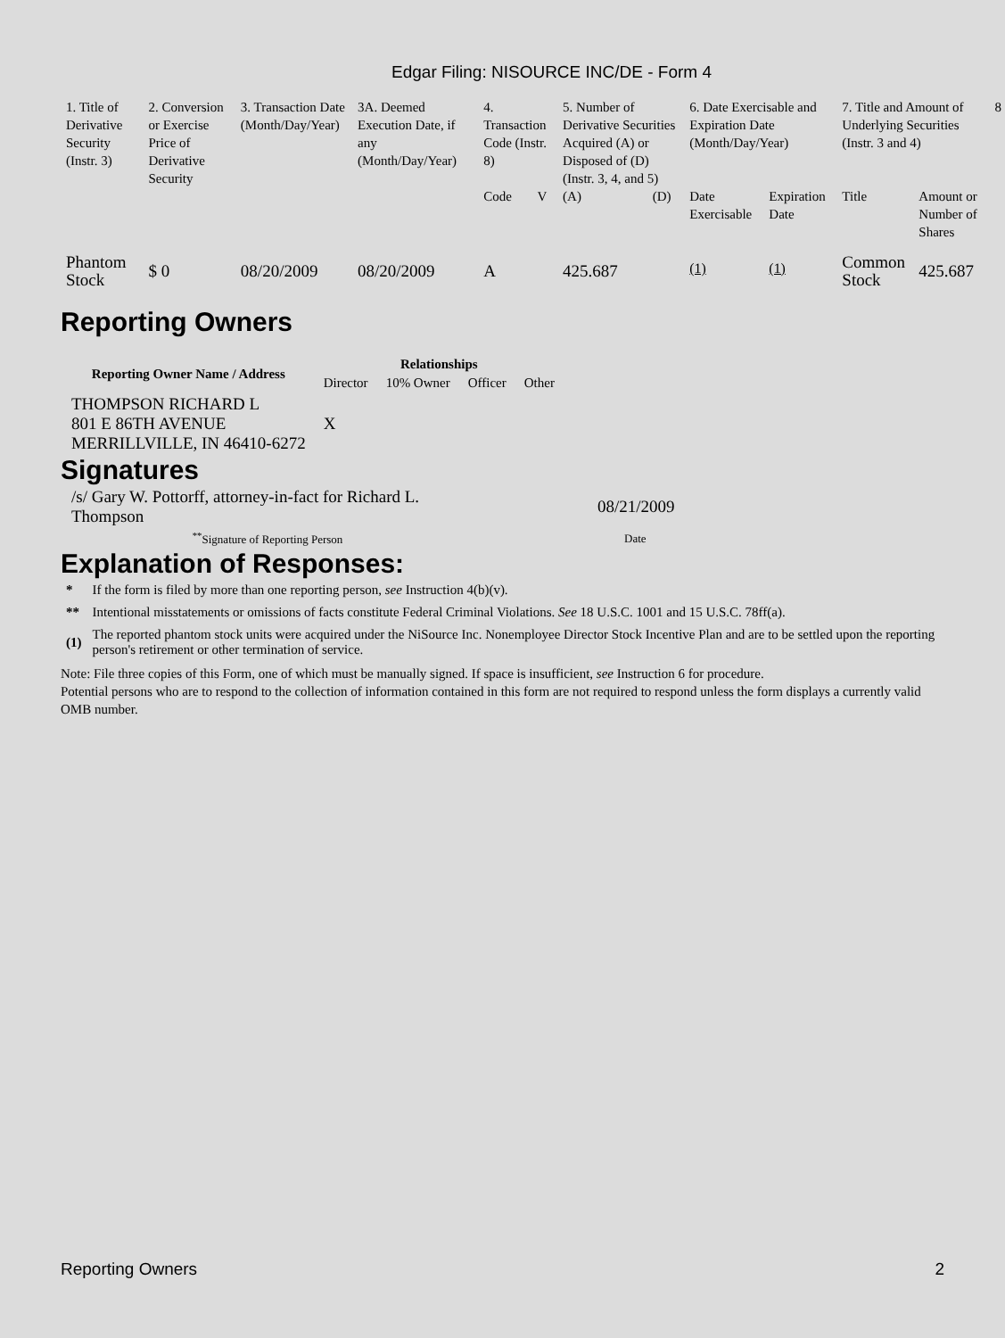Edgar Filing: NISOURCE INC/DE - Form 4
| 1. Title of Derivative Security (Instr. 3) | 2. Conversion or Exercise Price of Derivative Security | 3. Transaction Date (Month/Day/Year) | 3A. Deemed Execution Date, if any (Month/Day/Year) | 4. Transaction Code (Instr. 8) | | 5. Number of Derivative Securities Acquired (A) or Disposed of (D) (Instr. 3, 4, and 5) | | 6. Date Exercisable and Expiration Date (Month/Day/Year) | | 7. Title and Amount of Underlying Securities (Instr. 3 and 4) | | 8 |
| --- | --- | --- | --- | --- | --- | --- | --- | --- | --- | --- | --- | --- |
| | | | | Code | V | (A) | (D) | Date Exercisable | Expiration Date | Title | Amount or Number of Shares | |
| Phantom Stock | $ 0 | 08/20/2009 | 08/20/2009 | A | | 425.687 | | <sup>(1)</sup> | <sup>(1)</sup> | Common Stock | 425.687 | |
Reporting Owners
| Reporting Owner Name / Address | Relationships | | | |
| --- | --- | --- | --- | --- |
| | Director | 10% Owner | Officer | Other |
| THOMPSON RICHARD L 801 E 86TH AVENUE MERRILLVILLE, IN 46410-6272 | X | | | |
Signatures
| /s/ Gary W. Pottorff, attorney-in-fact for Richard L. Thompson | 08/21/2009 |
| <sup>**</sup> Signature of Reporting Person | Date |
Explanation of Responses:
| * | If the form is filed by more than one reporting person, see Instruction 4(b)(v). |
| ** | Intentional misstatements or omissions of facts constitute Federal Criminal Violations. See 18 U.S.C. 1001 and 15 U.S.C. 78ff(a). |
| (1) | The reported phantom stock units were acquired under the NiSource Inc. Nonemployee Director Stock Incentive Plan and are to be settled upon the reporting person's retirement or other termination of service. |
Note: File three copies of this Form, one of which must be manually signed. If space is insufficient, see Instruction 6 for procedure.
Potential persons who are to respond to the collection of information contained in this form are not required to respond unless the form displays a currently valid OMB number.
Reporting Owners 2